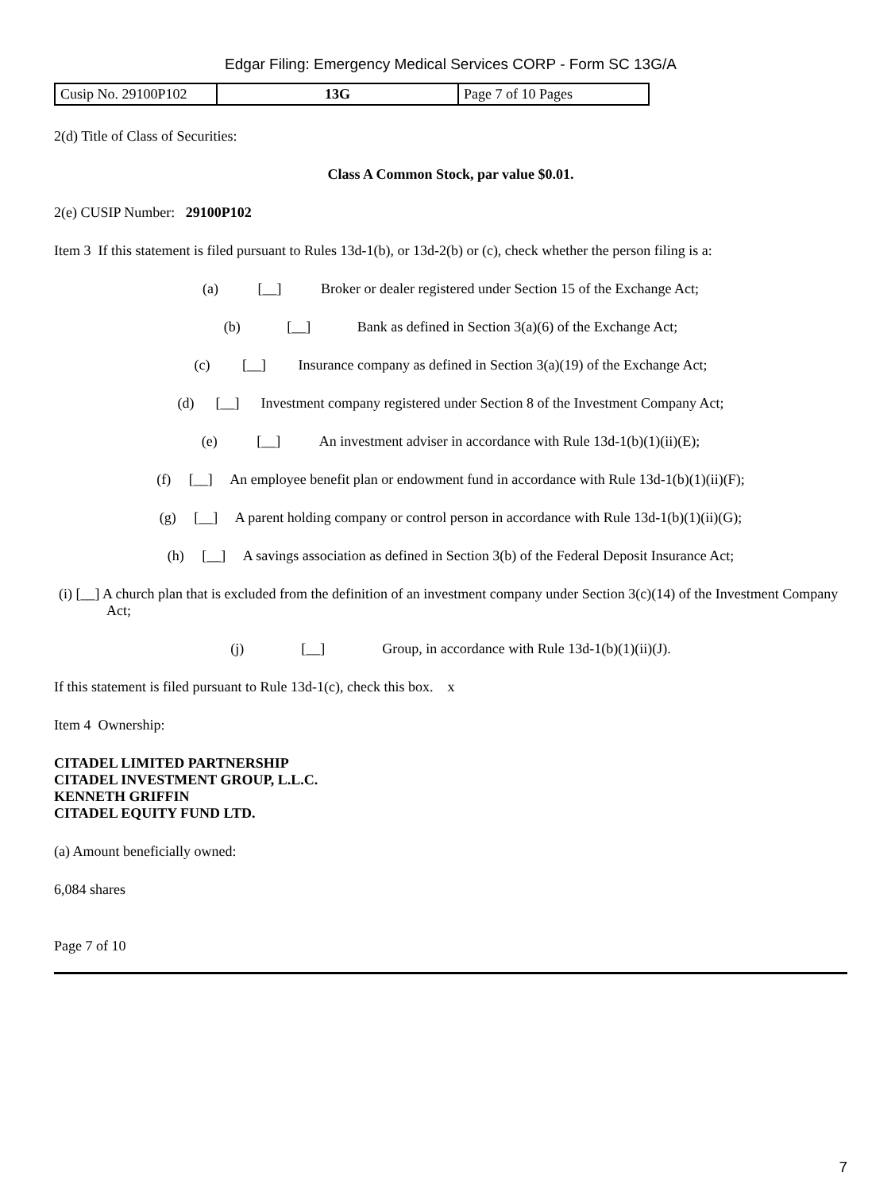Edgar Filing: Emergency Medical Services CORP - Form SC 13G/A
| Cusip No. 29100P102 | 13G | Page 7 of 10 Pages |
2(d) Title of Class of Securities:
Class A Common Stock, par value $0.01.
2(e) CUSIP Number: 29100P102
Item 3 If this statement is filed pursuant to Rules 13d-1(b), or 13d-2(b) or (c), check whether the person filing is a:
(a) [__] Broker or dealer registered under Section 15 of the Exchange Act;
(b) [__] Bank as defined in Section 3(a)(6) of the Exchange Act;
(c) [__] Insurance company as defined in Section 3(a)(19) of the Exchange Act;
(d) [__] Investment company registered under Section 8 of the Investment Company Act;
(e) [__] An investment adviser in accordance with Rule 13d-1(b)(1)(ii)(E);
(f) [__] An employee benefit plan or endowment fund in accordance with Rule 13d-1(b)(1)(ii)(F);
(g) [__] A parent holding company or control person in accordance with Rule 13d-1(b)(1)(ii)(G);
(h) [__] A savings association as defined in Section 3(b) of the Federal Deposit Insurance Act;
(i) [__] A church plan that is excluded from the definition of an investment company under Section 3(c)(14) of the Investment Company Act;
(j) [__] Group, in accordance with Rule 13d-1(b)(1)(ii)(J).
If this statement is filed pursuant to Rule 13d-1(c), check this box. x
Item 4 Ownership:
CITADEL LIMITED PARTNERSHIP
CITADEL INVESTMENT GROUP, L.L.C.
KENNETH GRIFFIN
CITADEL EQUITY FUND LTD.
(a) Amount beneficially owned:
6,084 shares
Page 7 of 10
7